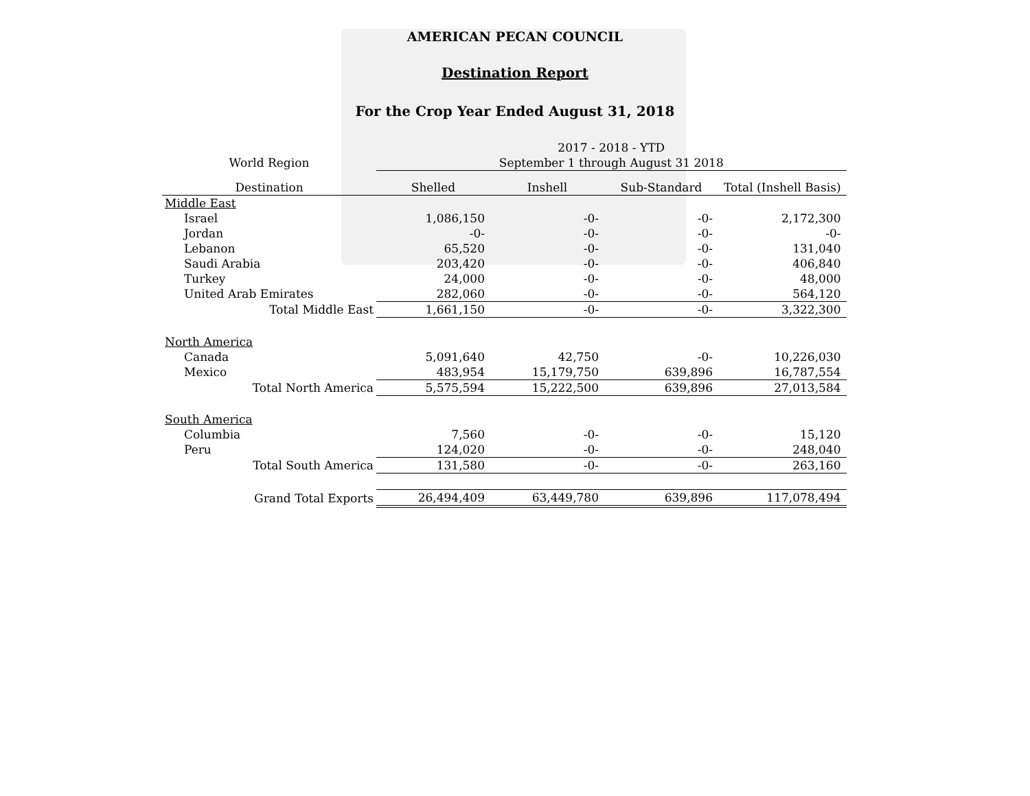AMERICAN PECAN COUNCIL
Destination Report
For the Crop Year Ended August 31, 2018
| | 2017 - 2018 - YTD | | | |
| --- | --- | --- | --- | --- |
| World Region | September 1 through August 31 2018 | | | |
| Destination | Shelled | Inshell | Sub-Standard | Total (Inshell Basis) |
| Middle East | | | | |
| Israel | 1,086,150 | -0- | -0- | 2,172,300 |
| Jordan | -0- | -0- | -0- | -0- |
| Lebanon | 65,520 | -0- | -0- | 131,040 |
| Saudi Arabia | 203,420 | -0- | -0- | 406,840 |
| Turkey | 24,000 | -0- | -0- | 48,000 |
| United Arab Emirates | 282,060 | -0- | -0- | 564,120 |
| Total Middle East | 1,661,150 | -0- | -0- | 3,322,300 |
| North America | | | | |
| Canada | 5,091,640 | 42,750 | -0- | 10,226,030 |
| Mexico | 483,954 | 15,179,750 | 639,896 | 16,787,554 |
| Total North America | 5,575,594 | 15,222,500 | 639,896 | 27,013,584 |
| South America | | | | |
| Columbia | 7,560 | -0- | -0- | 15,120 |
| Peru | 124,020 | -0- | -0- | 248,040 |
| Total South America | 131,580 | -0- | -0- | 263,160 |
| Grand Total Exports | 26,494,409 | 63,449,780 | 639,896 | 117,078,494 |